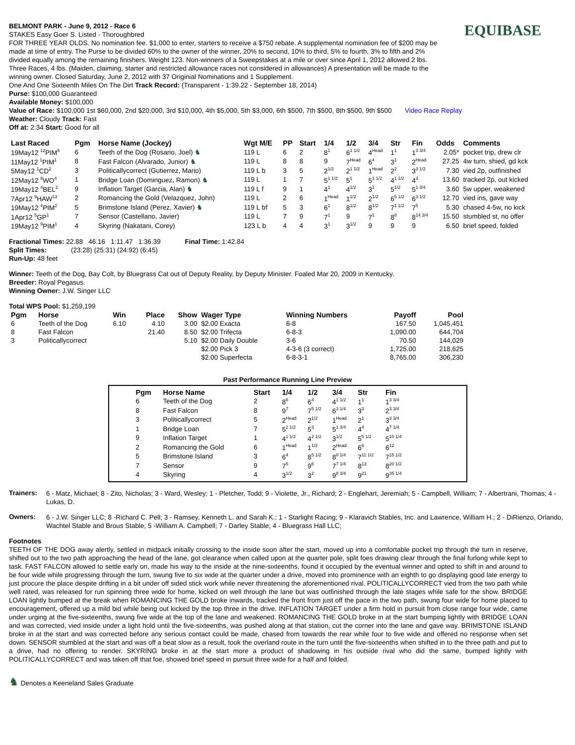BELMONT PARK - June 9, 2012 - Race 6
STAKES Easy Goer S. Listed - Thoroughbred
EQUIBASE
FOR THREE YEAR OLDS. No nomination fee. $1,000 to enter, starters to receive a $750 rebate. A supplemental nomination fee of $200 may be made at time of entry. The Purse to be divided 60% to the owner of the winner, 20% to second, 10% to third, 5% to fourth, 3% to fifth and 2% divided equally among the remaining finishers. Weight 123. Non-winners of a Sweepstakes at a mile or over since April 1, 2012 allowed 2 lbs. Three Races, 4 lbs. (Maiden, claiming, starter and restricted allowance races not considered in allowances) A presentation will be made to the winning owner. Closed Saturday, June 2, 2012 with 37 Originial Nominations and 1 Supplement.
One And One Sixteenth Miles On The Dirt Track Record: (Transparent - 1:39.22 - September 18, 2014)
Purse: $100,000 Guaranteed
Available Money: $100,000
Value of Race: $100,000 1st $60,000, 2nd $20,000, 3rd $10,000, 4th $5,000, 5th $3,000, 6th $500, 7th $500, 8th $500, 9th $500 Video Race Replay
Weather: Cloudy Track: Fast
Off at: 2:34 Start: Good for all
| Last Raced | Pgm | Horse Name (Jockey) | Wgt M/E | PP | Start | 1/4 | 1/2 | 3/4 | Str | Fin | Odds | Comments |
| --- | --- | --- | --- | --- | --- | --- | --- | --- | --- | --- | --- | --- |
| 19May12 <sup>12</sup>PIM<sup>5</sup> | 6 | Teeth of the Dog (Rosario, Joel) ♞ | 119 L | 6 | 2 | 8<sup>1</sup> | 6<sup>1 1/2</sup> | 4<sup>Head</sup> | 1<sup>1</sup> | 1<sup>3 3/4</sup> | 2.05* | pocket trip, drew clr |
| 11May12 <sup>1</sup>PIM<sup>1</sup> | 8 | Fast Falcon (Alvarado, Junior) ♞ | 119 L | 8 | 8 | 9 | 7<sup>Head</sup> | 6<sup>4</sup> | 3<sup>1</sup> | 2<sup>Head</sup> | 27.25 | 4w turn, shied, gd kck |
| 5May12 <sup>1</sup>CD<sup>2</sup> | 3 | Politicallycorrect (Gutierrez, Mario) | 119 L b | 3 | 5 | 2<sup>1/2</sup> | 2<sup>1 1/2</sup> | 1<sup>Head</sup> | 2<sup>2</sup> | 3<sup>3 1/2</sup> | 7.30 | vied 2p, outfinished |
| 12May12 <sup>8</sup>WO<sup>4</sup> | 1 | Bridge Loan (Dominguez, Ramon) ♞ | 119 L | 1 | 7 | 5<sup>1 1/2</sup> | 5<sup>1</sup> | 5<sup>1 1/2</sup> | 4<sup>1 1/2</sup> | 4<sup>3</sup> | 13.60 | tracked 2p, out kicked |
| 19May12 <sup>4</sup>BEL<sup>2</sup> | 9 | Inflation Target (Garcia, Alan) ♞ | 119 L f | 9 | 1 | 4<sup>1</sup> | 4<sup>1/2</sup> | 3<sup>1</sup> | 5<sup>1/2</sup> | 5<sup>1 3/4</sup> | 3.60 | 5w upper, weakened |
| 7Apr12 <sup>9</sup>HAW<sup>13</sup> | 2 | Romancing the Gold (Velazquez, John) | 119 L | 2 | 6 | 1<sup>Head</sup> | 1<sup>1/2</sup> | 2<sup>1/2</sup> | 6<sup>5 1/2</sup> | 6<sup>3 1/2</sup> | 12.70 | vied ins, gave way |
| 19May12 <sup>4</sup>PIM<sup>2</sup> | 5 | Brimstone Island (Perez, Xavier) ♞ | 119 L bf | 5 | 3 | 6<sup>1</sup> | 8<sup>1/2</sup> | 8<sup>1/2</sup> | 7<sup>1 1/2</sup> | 7<sup>5</sup> | 5.30 | chased 4-5w, no kick |
| 1Apr12 <sup>5</sup>GP<sup>1</sup> | 7 | Sensor (Castellano, Javier) | 119 L | 7 | 9 | 7<sup>1</sup> | 9 | 7<sup>1</sup> | 8<sup>8</sup> | 8<sup>14 3/4</sup> | 15.50 | stumbled st, no offer |
| 19May12 <sup>9</sup>PIM<sup>1</sup> | 4 | Skyring (Nakatani, Corey) | 123 L b | 4 | 4 | 3<sup>1</sup> | 3<sup>1/2</sup> | 9 | 9 | 9 | 6.50 | brief speed, folded |
Fractional Times: 22.88 46.16 1:11.47 1:36.39 Final Time: 1:42.84
Split Times: (23:28) (25:31) (24:92) (6:45)
Run-Up: 48 feet
Winner: Teeth of the Dog, Bay Colt, by Bluegrass Cat out of Deputy Reality, by Deputy Minister. Foaled Mar 20, 2009 in Kentucky.
Breeder: Royal Pegasus.
Winning Owner: J.W. Singer LLC
Total WPS Pool: $1,259,199
| Pgm | Horse | Win | Place | Show | Wager Type | Winning Numbers | Payoff | Pool |
| --- | --- | --- | --- | --- | --- | --- | --- | --- |
| 6 | Teeth of the Dog | 6.10 | 4.10 | 3.00 | $2.00 Exacta | 6-8 | 167.50 | 1,045,451 |
| 8 | Fast Falcon | | 21.40 | 8.50 | $2.00 Trifecta | 6-8-3 | 1,090.00 | 644,704 |
| 3 | Politicallycorrect | | | 5.10 | $2.00 Daily Double | 3-6 | 70.50 | 144,029 |
| | | | | | $2.00 Pick 3 | 4-3-6 (3 correct) | 1,725.00 | 218,625 |
| | | | | | $2.00 Superfecta | 6-8-3-1 | 8,765.00 | 306,230 |
Past Performance Running Line Preview
| Pgm | Horse Name | Start | 1/4 | 1/2 | 3/4 | Str | Fin |
| --- | --- | --- | --- | --- | --- | --- | --- |
| 6 | Teeth of the Dog | 2 | 8<sup>6</sup> | 6<sup>4</sup> | 4<sup>1 1/2</sup> | 1<sup>1</sup> | 1<sup>3 3/4</sup> |
| 8 | Fast Falcon | 8 | 9<sup>7</sup> | 7<sup>5 1/2</sup> | 6<sup>3 1/4</sup> | 3<sup>3</sup> | 2<sup>3 3/4</sup> |
| 3 | Politicallycorrect | 5 | 2<sup>Head</sup> | 2<sup>1/2</sup> | 1<sup>Head</sup> | 2<sup>1</sup> | 3<sup>3 3/4</sup> |
| 1 | Bridge Loan | 7 | 5<sup>2 1/2</sup> | 5<sup>3</sup> | 5<sup>1 3/4</sup> | 4<sup>4</sup> | 4<sup>7 1/4</sup> |
| 9 | Inflation Target | 1 | 4<sup>1 1/2</sup> | 4<sup>2 1/2</sup> | 3<sup>1/2</sup> | 5<sup>5 1/2</sup> | 5<sup>10 1/4</sup> |
| 2 | Romancing the Gold | 6 | 1<sup>Head</sup> | 1<sup>1/2</sup> | 2<sup>Head</sup> | 6<sup>6</sup> | 6<sup>12</sup> |
| 5 | Brimstone Island | 3 | 6<sup>4</sup> | 8<sup>5 1/2</sup> | 8<sup>8 1/4</sup> | 7<sup>11 1/2</sup> | 7<sup>15 1/2</sup> |
| 7 | Sensor | 9 | 7<sup>5</sup> | 9<sup>6</sup> | 7<sup>7 1/4</sup> | 8<sup>13</sup> | 8<sup>20 1/2</sup> |
| 4 | Skyring | 4 | 3<sup>1/2</sup> | 3<sup>2</sup> | 9<sup>8 3/4</sup> | 9<sup>21</sup> | 9<sup>35 1/4</sup> |
Trainers:
6 - Matz, Michael; 8 - Zito, Nicholas; 3 - Ward, Wesley; 1 - Pletcher, Todd; 9 - Violette, Jr., Richard; 2 - Englehart, Jeremiah; 5 - Campbell, William; 7 - Albertrani, Thomas; 4 - Lukas, D.
Owners:
6 - J.W. Singer LLC; 8 -Richard C. Pell; 3 - Ramsey, Kenneth L. and Sarah K.; 1 - Starlight Racing; 9 - Klaravich Stables, Inc. and Lawrence, William H.; 2 - DiRienzo, Orlando, Wachtel Stable and Brous Stable; 5 -William A. Campbell; 7 - Darley Stable; 4 - Bluegrass Hall LLC;
Footnotes
TEETH OF THE DOG away alertly, settled in midpack initially crossing to the inside soon after the start, moved up into a comfortable pocket trip through the turn in reserve, shifted out to the two path approaching the head of the lane, got clearance when called upon at the quarter pole, split foes drawing clear through the final furlong while kept to task. FAST FALCON allowed to settle early on, made his way to the inside at the nine-sixteenths, found it occupied by the eventual winner and opted to shift in and around to be four wide while progressing through the turn, swung five to six wide at the quarter under a drive, moved into prominence with an eighth to go displaying good late energy to just procure the place despite drifting in a bit under off sided stick work while never threatening the aforementioned rival. POLITICALLYCORRECT vied from the two path while well rated, was released for run spinning three wide for home, kicked on well through the lane but was outfinished through the late stages while safe for the show. BRIDGE LOAN lightly bumped at the break when ROMANCING THE GOLD broke inwards, tracked the front from just off the pace in the two path, swung four wide for home placed to encouragement, offered up a mild bid while being out kicked by the top three in the drive. INFLATION TARGET under a firm hold in pursuit from close range four wide, came under urging at the five-sixteenths, swung five wide at the top of the lane and weakened. ROMANCING THE GOLD broke in at the start bumping lightly with BRIDGE LOAN and was corrected, vied inside under a light hold until the five-sixteenths, was pushed along at that station, cut the corner into the lane and gave way. BRIMSTONE ISLAND broke in at the start and was corrected before any serious contact could be made, chased from towards the rear while four to five wide and offered no response when set down. SENSOR stumbled at the start and was off a beat slow as a result, took the overland route in the turn until the five-sixteenths when shifted in to the three path and put to a drive, had no offering to render. SKYRING broke in at the start more a product of shadowing in his outside rival who did the same, bumped lightly with POLITICALLYCORRECT and was taken off that foe, showed brief speed in pursuit three wide for a half and folded.
♞ Denotes a Keeneland Sales Graduate